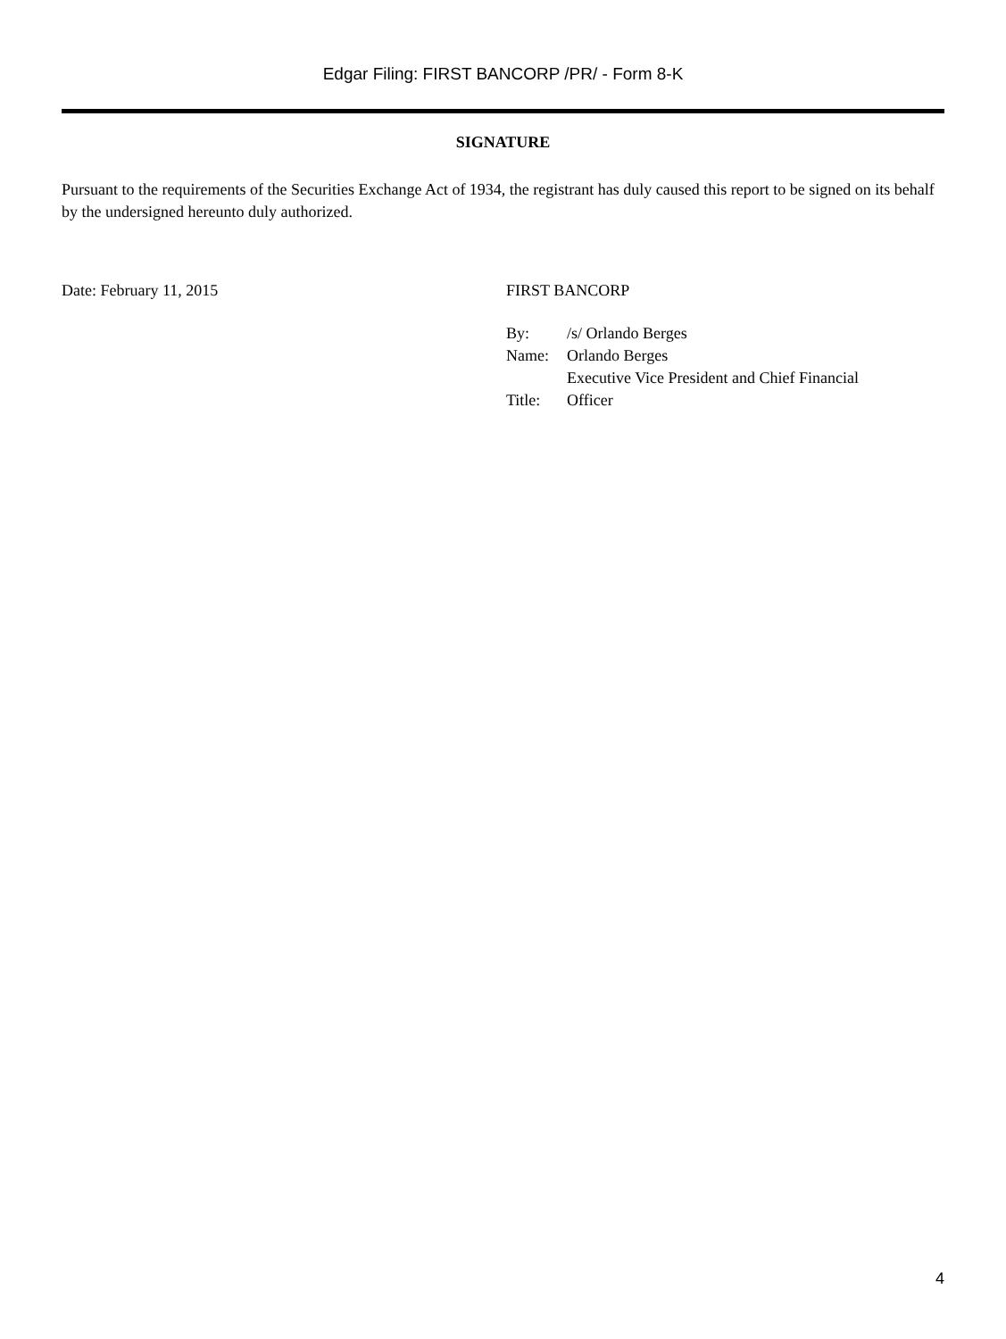Edgar Filing: FIRST BANCORP /PR/ - Form 8-K
SIGNATURE
Pursuant to the requirements of the Securities Exchange Act of 1934, the registrant has duly caused this report to be signed on its behalf by the undersigned hereunto duly authorized.
Date: February 11, 2015 FIRST BANCORP
| By: | /s/ Orlando Berges |
| Name: | Orlando Berges |
| Title: | Executive Vice President and Chief Financial Officer |
4